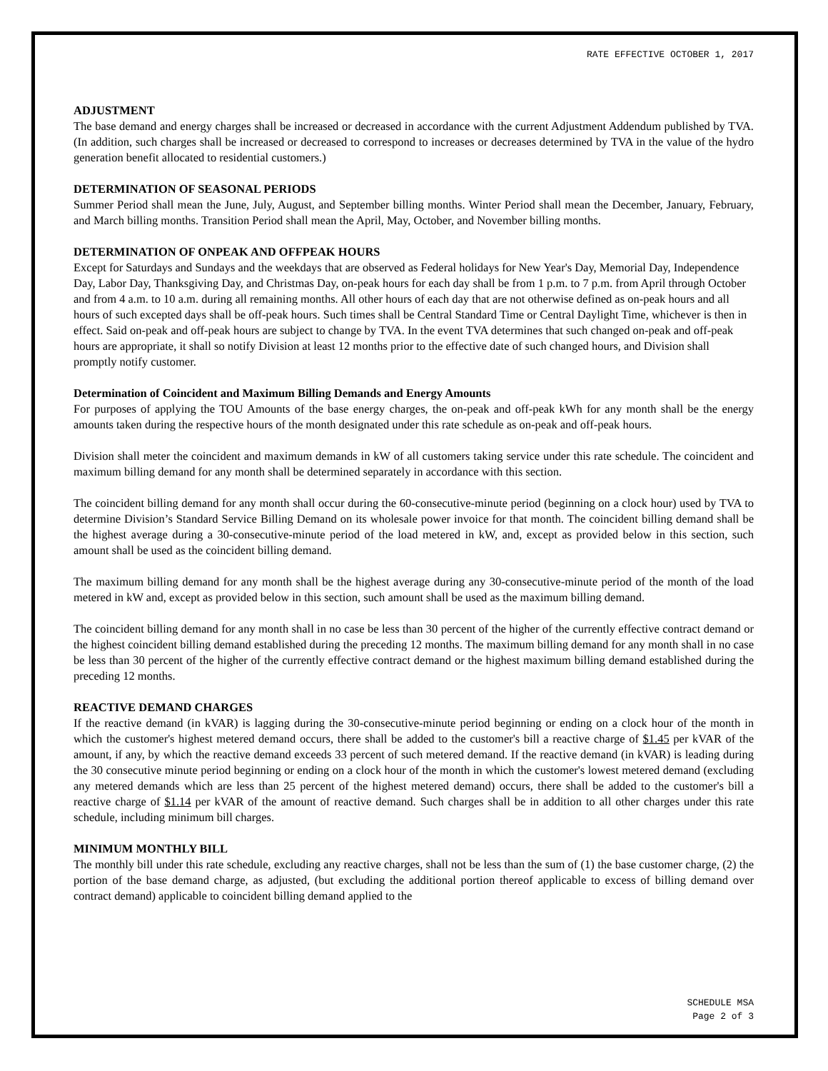RATE EFFECTIVE OCTOBER 1, 2017
ADJUSTMENT
The base demand and energy charges shall be increased or decreased in accordance with the current Adjustment Addendum published by TVA. (In addition, such charges shall be increased or decreased to correspond to increases or decreases determined by TVA in the value of the hydro generation benefit allocated to residential customers.)
DETERMINATION OF SEASONAL PERIODS
Summer Period shall mean the June, July, August, and September billing months. Winter Period shall mean the December, January, February, and March billing months. Transition Period shall mean the April, May, October, and November billing months.
DETERMINATION OF ONPEAK AND OFFPEAK HOURS
Except for Saturdays and Sundays and the weekdays that are observed as Federal holidays for New Year's Day, Memorial Day, Independence Day, Labor Day, Thanksgiving Day, and Christmas Day, on-peak hours for each day shall be from 1 p.m. to 7 p.m. from April through October and from 4 a.m. to 10 a.m. during all remaining months. All other hours of each day that are not otherwise defined as on-peak hours and all hours of such excepted days shall be off-peak hours. Such times shall be Central Standard Time or Central Daylight Time, whichever is then in effect. Said on-peak and off-peak hours are subject to change by TVA. In the event TVA determines that such changed on-peak and off-peak hours are appropriate, it shall so notify Division at least 12 months prior to the effective date of such changed hours, and Division shall promptly notify customer.
Determination of Coincident and Maximum Billing Demands and Energy Amounts
For purposes of applying the TOU Amounts of the base energy charges, the on-peak and off-peak kWh for any month shall be the energy amounts taken during the respective hours of the month designated under this rate schedule as on-peak and off-peak hours.
Division shall meter the coincident and maximum demands in kW of all customers taking service under this rate schedule. The coincident and maximum billing demand for any month shall be determined separately in accordance with this section.
The coincident billing demand for any month shall occur during the 60-consecutive-minute period (beginning on a clock hour) used by TVA to determine Division’s Standard Service Billing Demand on its wholesale power invoice for that month. The coincident billing demand shall be the highest average during a 30-consecutive-minute period of the load metered in kW, and, except as provided below in this section, such amount shall be used as the coincident billing demand.
The maximum billing demand for any month shall be the highest average during any 30-consecutive-minute period of the month of the load metered in kW and, except as provided below in this section, such amount shall be used as the maximum billing demand.
The coincident billing demand for any month shall in no case be less than 30 percent of the higher of the currently effective contract demand or the highest coincident billing demand established during the preceding 12 months. The maximum billing demand for any month shall in no case be less than 30 percent of the higher of the currently effective contract demand or the highest maximum billing demand established during the preceding 12 months.
REACTIVE DEMAND CHARGES
If the reactive demand (in kVAR) is lagging during the 30-consecutive-minute period beginning or ending on a clock hour of the month in which the customer's highest metered demand occurs, there shall be added to the customer's bill a reactive charge of $1.45 per kVAR of the amount, if any, by which the reactive demand exceeds 33 percent of such metered demand. If the reactive demand (in kVAR) is leading during the 30 consecutive minute period beginning or ending on a clock hour of the month in which the customer's lowest metered demand (excluding any metered demands which are less than 25 percent of the highest metered demand) occurs, there shall be added to the customer's bill a reactive charge of $1.14 per kVAR of the amount of reactive demand. Such charges shall be in addition to all other charges under this rate schedule, including minimum bill charges.
MINIMUM MONTHLY BILL
The monthly bill under this rate schedule, excluding any reactive charges, shall not be less than the sum of (1) the base customer charge, (2) the portion of the base demand charge, as adjusted, (but excluding the additional portion thereof applicable to excess of billing demand over contract demand) applicable to coincident billing demand applied to the
SCHEDULE MSA
Page 2 of 3